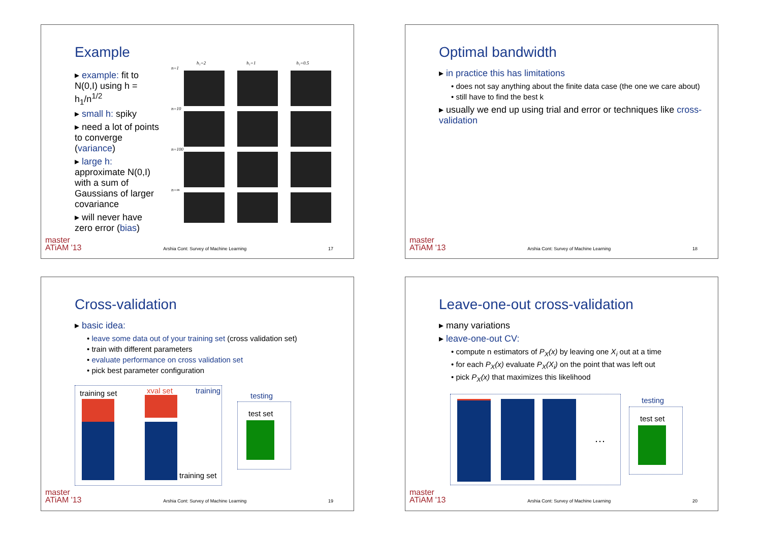Example
▸ example: fit to N(0,I) using h = h<sub>1</sub>/n<sup>1/2</sup>
▸ small h: spiky
▸ need a lot of points to converge (variance)
▸ large h: approximate N(0,I) with a sum of Gaussians of larger covariance
▸ will never have zero error (bias)
h₁=2 h₁=1 h₁=0.5
n=1
n=10
n=100
n=∞
master
ATiAM '13 Arshia Cont: Survey of Machine Learning 17
Optimal bandwidth
▸ in practice this has limitations
• does not say anything about the finite data case (the one we care about)
• still have to find the best k
▸ usually we end up using trial and error or techniques like cross-validation
master
ATiAM '13 Arshia Cont: Survey of Machine Learning 18
Cross-validation
▸ basic idea:
• leave some data out of your training set (cross validation set)
• train with different parameters
• evaluate performance on cross validation set
• pick best parameter configuration
training set xval set training
training set
testing
test set
master
ATiAM '13 Arshia Cont: Survey of Machine Learning 19
Leave-one-out cross-validation
▸ many variations
▸ leave-one-out CV:
• compute n estimators of P<sub>X</sub>(x) by leaving one X<sub>i</sub> out at a time
• for each P<sub>X</sub>(x) evaluate P<sub>X</sub>(X<sub>i</sub>) on the point that was left out
• pick P<sub>X</sub>(x) that maximizes this likelihood
…
testing
test set
master
ATiAM '13 Arshia Cont: Survey of Machine Learning 20